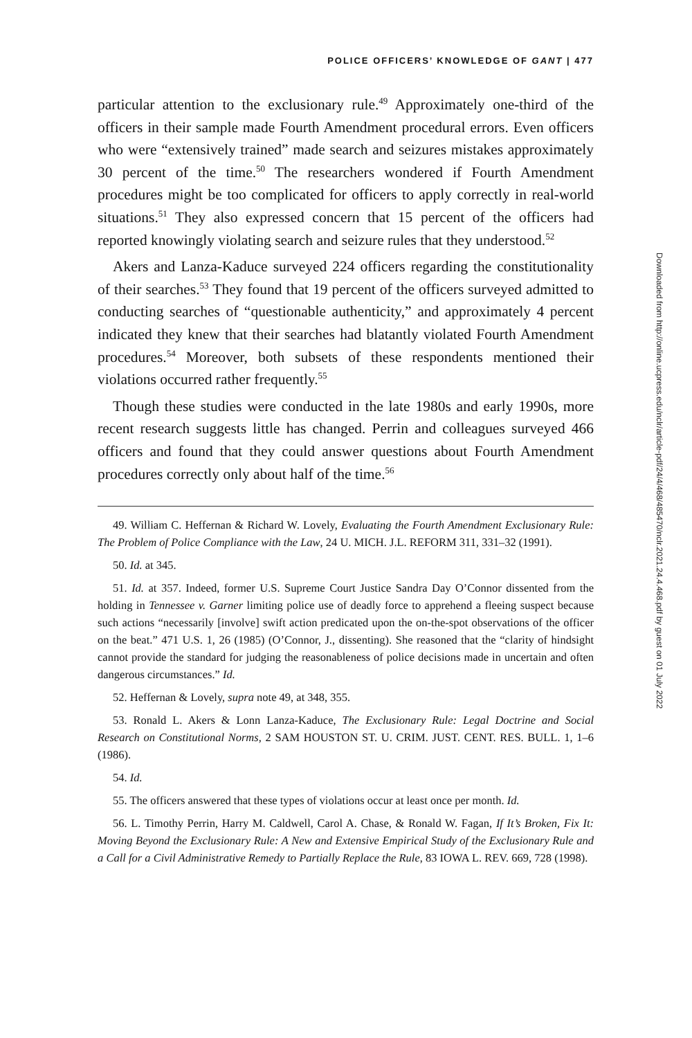POLICE OFFICERS’ KNOWLEDGE OF GANT | 477
particular attention to the exclusionary rule.<sup>49</sup> Approximately one-third of the officers in their sample made Fourth Amendment procedural errors. Even officers who were “extensively trained” made search and seizures mistakes approximately 30 percent of the time.<sup>50</sup> The researchers wondered if Fourth Amendment procedures might be too complicated for officers to apply correctly in real-world situations.<sup>51</sup> They also expressed concern that 15 percent of the officers had reported knowingly violating search and seizure rules that they understood.<sup>52</sup>
Akers and Lanza-Kaduce surveyed 224 officers regarding the constitutionality of their searches.<sup>53</sup> They found that 19 percent of the officers surveyed admitted to conducting searches of “questionable authenticity,” and approximately 4 percent indicated they knew that their searches had blatantly violated Fourth Amendment procedures.<sup>54</sup> Moreover, both subsets of these respondents mentioned their violations occurred rather frequently.<sup>55</sup>
Though these studies were conducted in the late 1980s and early 1990s, more recent research suggests little has changed. Perrin and colleagues surveyed 466 officers and found that they could answer questions about Fourth Amendment procedures correctly only about half of the time.<sup>56</sup>
49. William C. Heffernan & Richard W. Lovely, Evaluating the Fourth Amendment Exclusionary Rule: The Problem of Police Compliance with the Law, 24 U. MICH. J.L. REFORM 311, 331–32 (1991).
50. Id. at 345.
51. Id. at 357. Indeed, former U.S. Supreme Court Justice Sandra Day O’Connor dissented from the holding in Tennessee v. Garner limiting police use of deadly force to apprehend a fleeing suspect because such actions “necessarily [involve] swift action predicated upon the on-the-spot observations of the officer on the beat.” 471 U.S. 1, 26 (1985) (O’Connor, J., dissenting). She reasoned that the “clarity of hindsight cannot provide the standard for judging the reasonableness of police decisions made in uncertain and often dangerous circumstances.” Id.
52. Heffernan & Lovely, supra note 49, at 348, 355.
53. Ronald L. Akers & Lonn Lanza-Kaduce, The Exclusionary Rule: Legal Doctrine and Social Research on Constitutional Norms, 2 SAM HOUSTON ST. U. CRIM. JUST. CENT. RES. BULL. 1, 1–6 (1986).
54. Id.
55. The officers answered that these types of violations occur at least once per month. Id.
56. L. Timothy Perrin, Harry M. Caldwell, Carol A. Chase, & Ronald W. Fagan, If It’s Broken, Fix It: Moving Beyond the Exclusionary Rule: A New and Extensive Empirical Study of the Exclusionary Rule and a Call for a Civil Administrative Remedy to Partially Replace the Rule, 83 IOWA L. REV. 669, 728 (1998).
Downloaded from http://online.ucpress.edu/nclr/article-pdf/24/4/468/485470/nclr.2021.24.4.468.pdf by guest on 01 July 2022